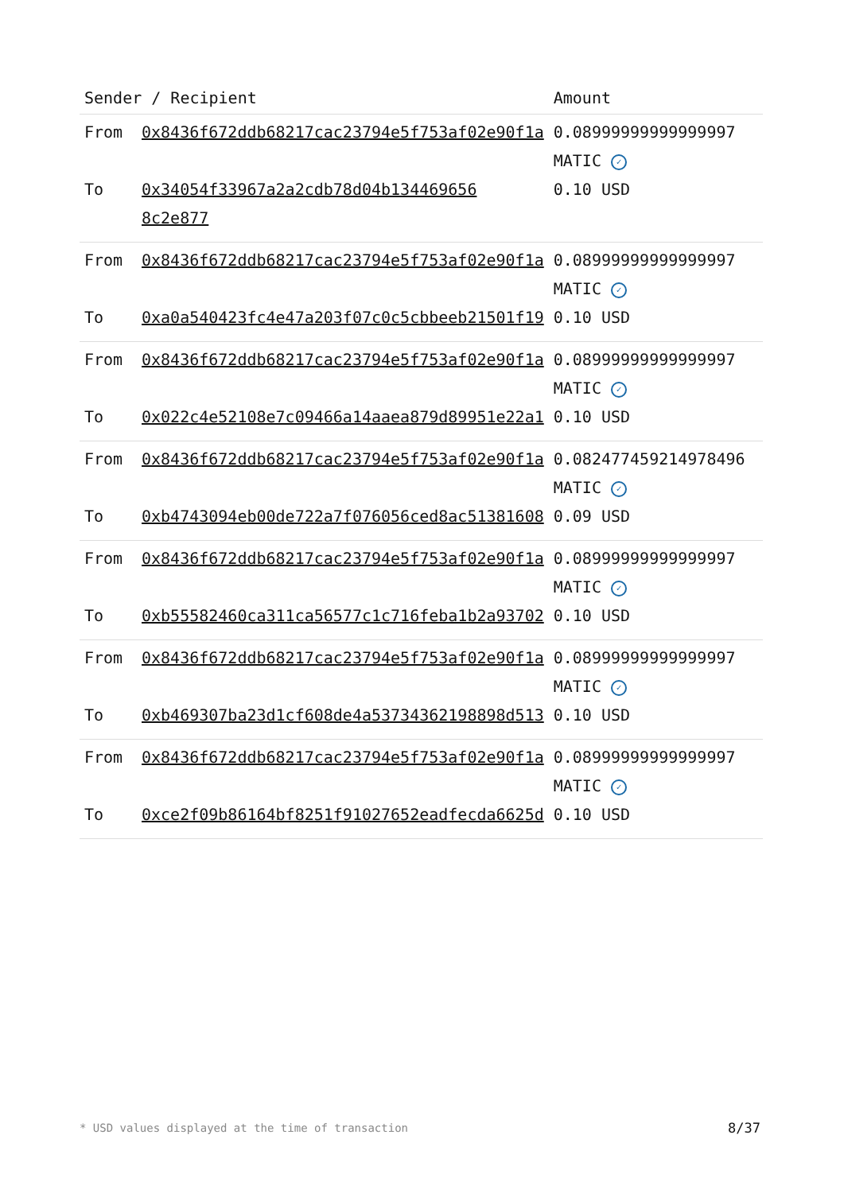| Sender / Recipient | | Amount |
| --- | --- | --- |
| From | 0x8436f672ddb68217cac23794e5f753af02e90f1a | 0.08999999999999997 MATIC ✓ |
| To | 0x34054f33967a2a2cdb78d04b134469656 8c2e877 | 0.10 USD |
| From | 0x8436f672ddb68217cac23794e5f753af02e90f1a | 0.08999999999999997 MATIC ✓ |
| To | 0xa0a540423fc4e47a203f07c0c5cbbeeb21501f19 | 0.10 USD |
| From | 0x8436f672ddb68217cac23794e5f753af02e90f1a | 0.08999999999999997 MATIC ✓ |
| To | 0x022c4e52108e7c09466a14aaea879d89951e22a1 | 0.10 USD |
| From | 0x8436f672ddb68217cac23794e5f753af02e90f1a | 0.08247745921497849​6 MATIC ✓ |
| To | 0xb4743094eb00de722a7f076056ced8ac51381608 | 0.09 USD |
| From | 0x8436f672ddb68217cac23794e5f753af02e90f1a | 0.08999999999999997 MATIC ✓ |
| To | 0xb55582460ca311ca56577c1c716feba1b2a93702 | 0.10 USD |
| From | 0x8436f672ddb68217cac23794e5f753af02e90f1a | 0.08999999999999997 MATIC ✓ |
| To | 0xb469307ba23d1cf608de4a53734362198898d513 | 0.10 USD |
| From | 0x8436f672ddb68217cac23794e5f753af02e90f1a | 0.08999999999999997 MATIC ✓ |
| To | 0xce2f09b86164bf8251f91027652eadfecda6625d | 0.10 USD |
* USD values displayed at the time of transaction
8/37